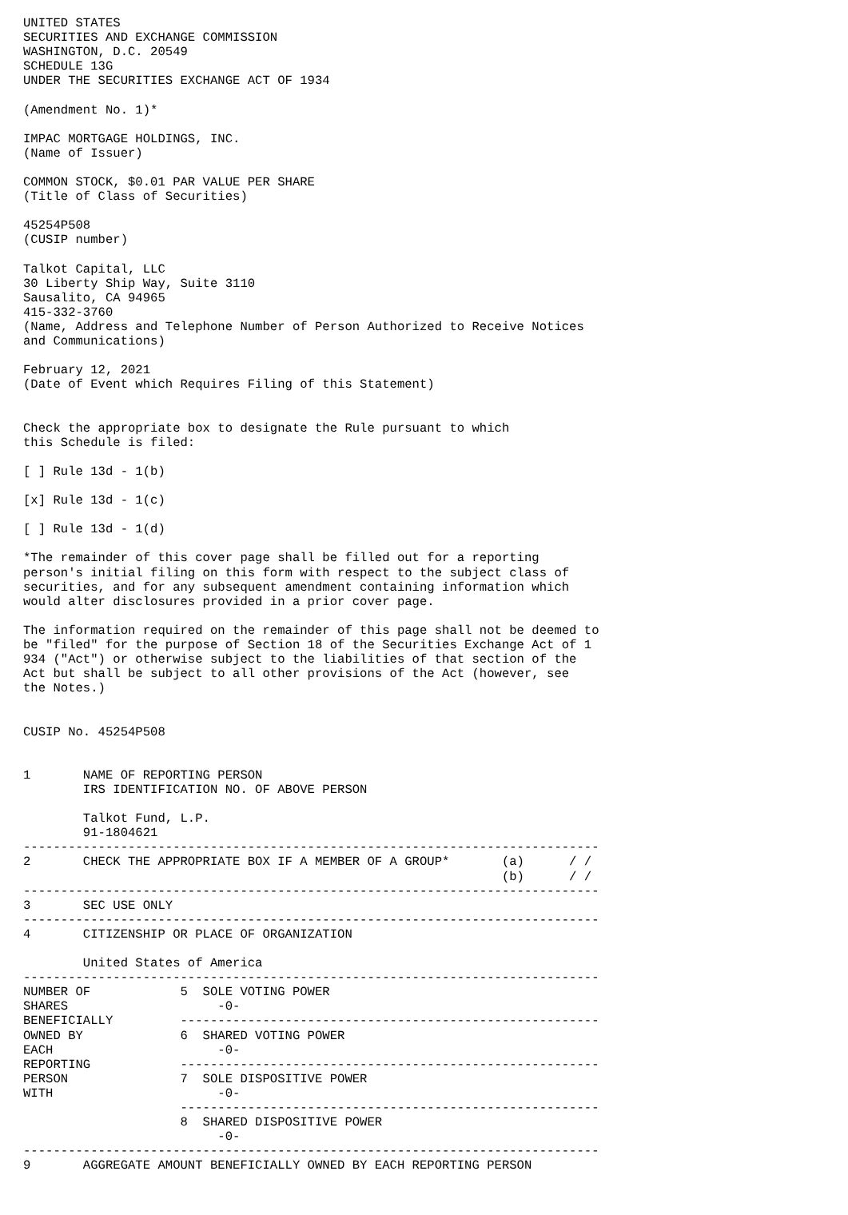UNITED STATES
SECURITIES AND EXCHANGE COMMISSION
WASHINGTON, D.C. 20549
SCHEDULE 13G
UNDER THE SECURITIES EXCHANGE ACT OF 1934

(Amendment No. 1)*

IMPAC MORTGAGE HOLDINGS, INC.
(Name of Issuer)

COMMON STOCK, $0.01 PAR VALUE PER SHARE
(Title of Class of Securities)

45254P508
(CUSIP number)

Talkot Capital, LLC
30 Liberty Ship Way, Suite 3110
Sausalito, CA 94965
415-332-3760
(Name, Address and Telephone Number of Person Authorized to Receive Notices
and Communications)

February 12, 2021
(Date of Event which Requires Filing of this Statement)


Check the appropriate box to designate the Rule pursuant to which
this Schedule is filed:

[ ] Rule 13d - 1(b)

[x] Rule 13d - 1(c)

[ ] Rule 13d - 1(d)

*The remainder of this cover page shall be filled out for a reporting
person's initial filing on this form with respect to the subject class of
securities, and for any subsequent amendment containing information which
would alter disclosures provided in a prior cover page.

The information required on the remainder of this page shall not be deemed to
be "filed" for the purpose of Section 18 of the Securities Exchange Act of 1
934 ("Act") or otherwise subject to the liabilities of that section of the
Act but shall be subject to all other provisions of the Act (however, see
the Notes.)


CUSIP No. 45254P508


1       NAME OF REPORTING PERSON
        IRS IDENTIFICATION NO. OF ABOVE PERSON

        Talkot Fund, L.P.
        91-1804621
-----------------------------------------------------------------------------
2       CHECK THE APPROPRIATE BOX IF A MEMBER OF A GROUP*       (a)      / /
                                                                (b)      / /
-----------------------------------------------------------------------------
3       SEC USE ONLY
-----------------------------------------------------------------------------
4       CITIZENSHIP OR PLACE OF ORGANIZATION

        United States of America
-----------------------------------------------------------------------------
NUMBER OF            5  SOLE VOTING POWER
SHARES                    -0-
BENEFICIALLY         --------------------------------------------------------
OWNED BY             6  SHARED VOTING POWER
EACH                      -0-
REPORTING            --------------------------------------------------------
PERSON               7  SOLE DISPOSITIVE POWER
WITH                      -0-
                     --------------------------------------------------------
                     8  SHARED DISPOSITIVE POWER
                          -0-
-----------------------------------------------------------------------------
9       AGGREGATE AMOUNT BENEFICIALLY OWNED BY EACH REPORTING PERSON